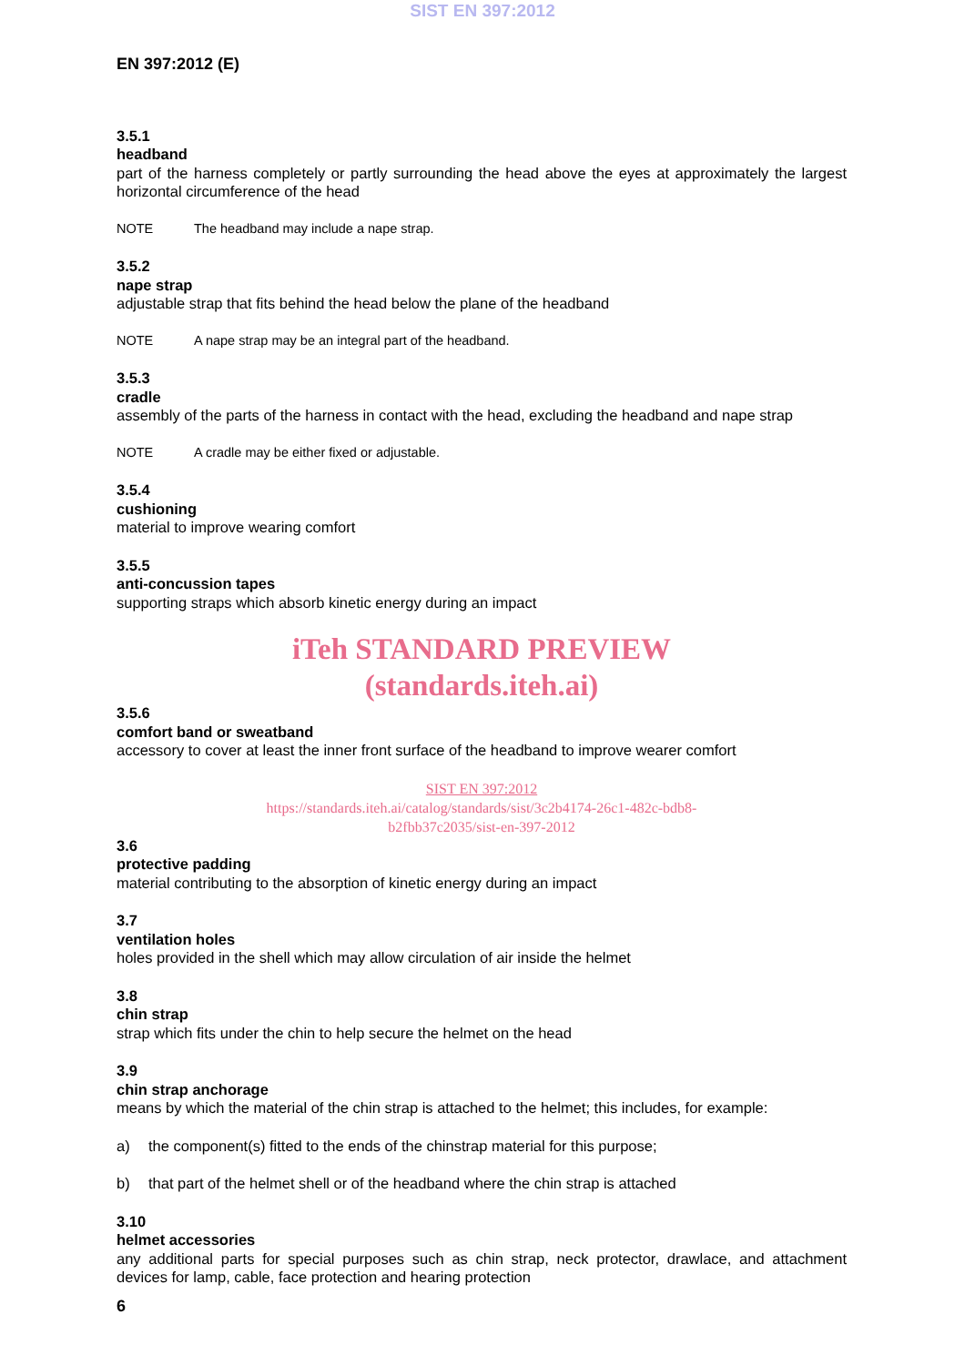SIST EN 397:2012
EN 397:2012 (E)
3.5.1
headband
part of the harness completely or partly surrounding the head above the eyes at approximately the largest horizontal circumference of the head
NOTE The headband may include a nape strap.
3.5.2
nape strap
adjustable strap that fits behind the head below the plane of the headband
NOTE A nape strap may be an integral part of the headband.
3.5.3
cradle
assembly of the parts of the harness in contact with the head, excluding the headband and nape strap
NOTE A cradle may be either fixed or adjustable.
3.5.4
cushioning
material to improve wearing comfort
3.5.5
anti-concussion tapes
supporting straps which absorb kinetic energy during an impact
iTeh STANDARD PREVIEW
(standards.iteh.ai)
3.5.6
comfort band or sweatband
accessory to cover at least the inner front surface of the headband to improve wearer comfort
SIST EN 397:2012
https://standards.iteh.ai/catalog/standards/sist/3c2b4174-26c1-482c-bdb8-
b2fbb37c2035/sist-en-397-2012
3.6
protective padding
material contributing to the absorption of kinetic energy during an impact
3.7
ventilation holes
holes provided in the shell which may allow circulation of air inside the helmet
3.8
chin strap
strap which fits under the chin to help secure the helmet on the head
3.9
chin strap anchorage
means by which the material of the chin strap is attached to the helmet; this includes, for example:
a) the component(s) fitted to the ends of the chinstrap material for this purpose;
b) that part of the helmet shell or of the headband where the chin strap is attached
3.10
helmet accessories
any additional parts for special purposes such as chin strap, neck protector, drawlace, and attachment devices for lamp, cable, face protection and hearing protection
6